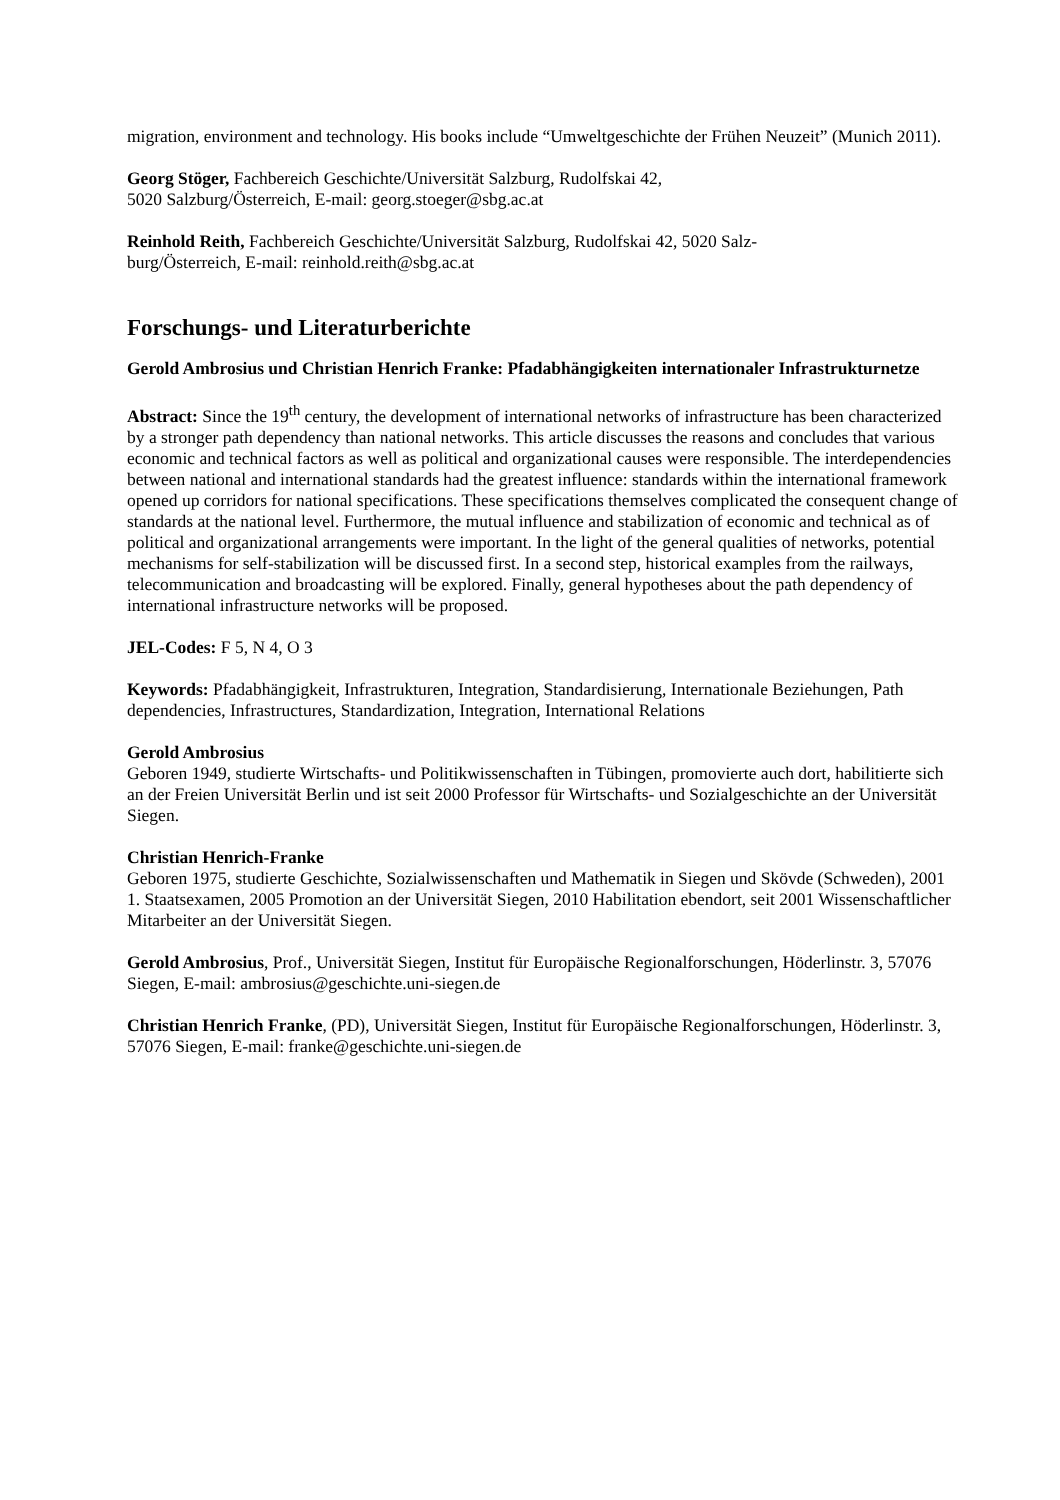migration, environment and technology. His books include “Umweltgeschichte der Frühen Neuzeit” (Munich 2011).
Georg Stöger, Fachbereich Geschichte/Universität Salzburg, Rudolfskai 42,
5020 Salzburg/Österreich, E-mail: georg.stoeger@sbg.ac.at
Reinhold Reith, Fachbereich Geschichte/Universität Salzburg, Rudolfskai 42, 5020 Salz-
burg/Österreich, E-mail: reinhold.reith@sbg.ac.at
Forschungs- und Literaturberichte
Gerold Ambrosius und Christian Henrich Franke: Pfadabhängigkeiten internationaler Infrastrukturnetze
Abstract: Since the 19<sup>th</sup> century, the development of international networks of infrastructure has been characterized by a stronger path dependency than national networks. This article discusses the reasons and concludes that various economic and technical factors as well as political and organizational causes were responsible. The interdependencies between national and international standards had the greatest influence: standards within the international framework opened up corridors for national specifications. These specifications themselves complicated the consequent change of standards at the national level. Furthermore, the mutual influence and stabilization of economic and technical as of political and organizational arrangements were important. In the light of the general qualities of networks, potential mechanisms for self-stabilization will be discussed first. In a second step, historical examples from the railways, telecommunication and broadcasting will be explored. Finally, general hypotheses about the path dependency of international infrastructure networks will be proposed.
JEL-Codes: F 5, N 4, O 3
Keywords: Pfadabhängigkeit, Infrastrukturen, Integration, Standardisierung, Internationale Beziehungen, Path dependencies, Infrastructures, Standardization, Integration, International Relations
Gerold Ambrosius
Geboren 1949, studierte Wirtschafts- und Politikwissenschaften in Tübingen, promovierte auch dort, habilitierte sich an der Freien Universität Berlin und ist seit 2000 Professor für Wirtschafts- und Sozialgeschichte an der Universität Siegen.
Christian Henrich-Franke
Geboren 1975, studierte Geschichte, Sozialwissenschaften und Mathematik in Siegen und Skövde (Schweden), 2001 1. Staatsexamen, 2005 Promotion an der Universität Siegen, 2010 Habilitation ebendort, seit 2001 Wissenschaftlicher Mitarbeiter an der Universität Siegen.
Gerold Ambrosius, Prof., Universität Siegen, Institut für Europäische Regionalforschungen, Höderlinstr. 3, 57076 Siegen, E-mail: ambrosius@geschichte.uni-siegen.de
Christian Henrich Franke, (PD), Universität Siegen, Institut für Europäische Regionalforschungen, Höderlinstr. 3, 57076 Siegen, E-mail: franke@geschichte.uni-siegen.de